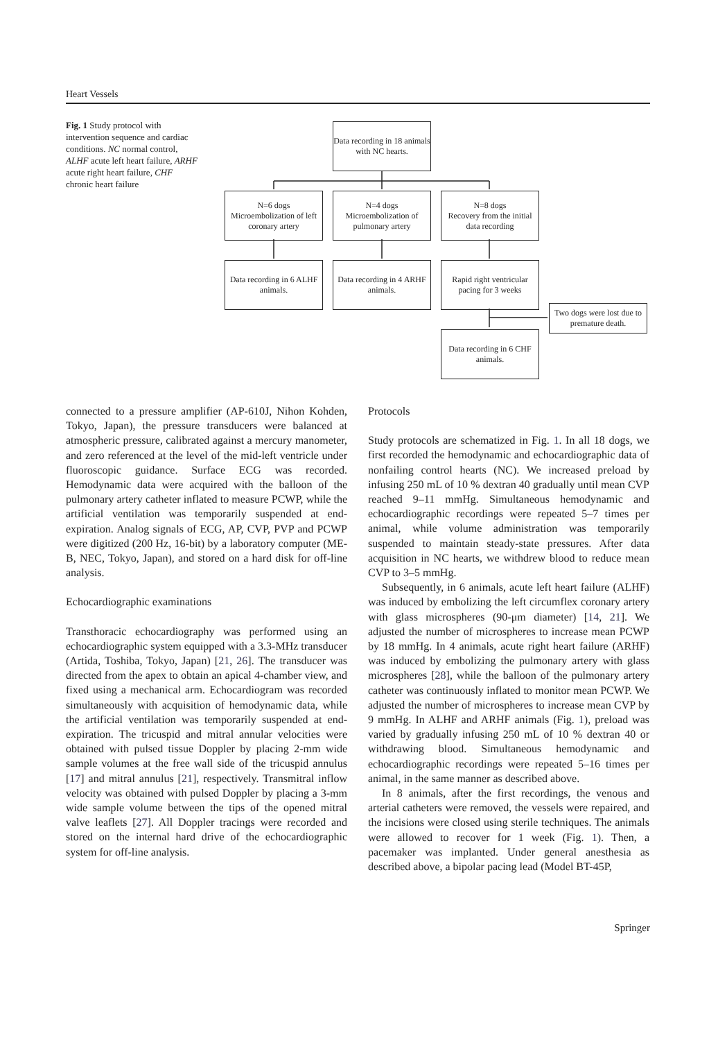Heart Vessels
Fig. 1 Study protocol with intervention sequence and cardiac conditions. NC normal control, ALHF acute left heart failure, ARHF acute right heart failure, CHF chronic heart failure
Data recording in 18 animals with NC hearts.
N=6 dogs
Microembolization of left coronary artery
N=4 dogs
Microembolization of pulmonary artery
N=8 dogs
Recovery from the initial data recording
Data recording in 6 ALHF animals.
Data recording in 4 ARHF animals.
Rapid right ventricular pacing for 3 weeks
Two dogs were lost due to premature death.
Data recording in 6 CHF animals.
connected to a pressure amplifier (AP-610J, Nihon Kohden, Tokyo, Japan), the pressure transducers were balanced at atmospheric pressure, calibrated against a mercury manometer, and zero referenced at the level of the mid-left ventricle under fluoroscopic guidance. Surface ECG was recorded. Hemodynamic data were acquired with the balloon of the pulmonary artery catheter inflated to measure PCWP, while the artificial ventilation was temporarily suspended at end-expiration. Analog signals of ECG, AP, CVP, PVP and PCWP were digitized (200 Hz, 16-bit) by a laboratory computer (ME-B, NEC, Tokyo, Japan), and stored on a hard disk for off-line analysis.
Echocardiographic examinations
Transthoracic echocardiography was performed using an echocardiographic system equipped with a 3.3-MHz transducer (Artida, Toshiba, Tokyo, Japan) [21, 26]. The transducer was directed from the apex to obtain an apical 4-chamber view, and fixed using a mechanical arm. Echocardiogram was recorded simultaneously with acquisition of hemodynamic data, while the artificial ventilation was temporarily suspended at end-expiration. The tricuspid and mitral annular velocities were obtained with pulsed tissue Doppler by placing 2-mm wide sample volumes at the free wall side of the tricuspid annulus [17] and mitral annulus [21], respectively. Transmitral inflow velocity was obtained with pulsed Doppler by placing a 3-mm wide sample volume between the tips of the opened mitral valve leaflets [27]. All Doppler tracings were recorded and stored on the internal hard drive of the echocardiographic system for off-line analysis.
Protocols
Study protocols are schematized in Fig. 1. In all 18 dogs, we first recorded the hemodynamic and echocardiographic data of nonfailing control hearts (NC). We increased preload by infusing 250 mL of 10 % dextran 40 gradually until mean CVP reached 9–11 mmHg. Simultaneous hemodynamic and echocardiographic recordings were repeated 5–7 times per animal, while volume administration was temporarily suspended to maintain steady-state pressures. After data acquisition in NC hearts, we withdrew blood to reduce mean CVP to 3–5 mmHg.
Subsequently, in 6 animals, acute left heart failure (ALHF) was induced by embolizing the left circumflex coronary artery with glass microspheres (90-μm diameter) [14, 21]. We adjusted the number of microspheres to increase mean PCWP by 18 mmHg. In 4 animals, acute right heart failure (ARHF) was induced by embolizing the pulmonary artery with glass microspheres [28], while the balloon of the pulmonary artery catheter was continuously inflated to monitor mean PCWP. We adjusted the number of microspheres to increase mean CVP by 9 mmHg. In ALHF and ARHF animals (Fig. 1), preload was varied by gradually infusing 250 mL of 10 % dextran 40 or withdrawing blood. Simultaneous hemodynamic and echocardiographic recordings were repeated 5–16 times per animal, in the same manner as described above.
In 8 animals, after the first recordings, the venous and arterial catheters were removed, the vessels were repaired, and the incisions were closed using sterile techniques. The animals were allowed to recover for 1 week (Fig. 1). Then, a pacemaker was implanted. Under general anesthesia as described above, a bipolar pacing lead (Model BT-45P,
Springer